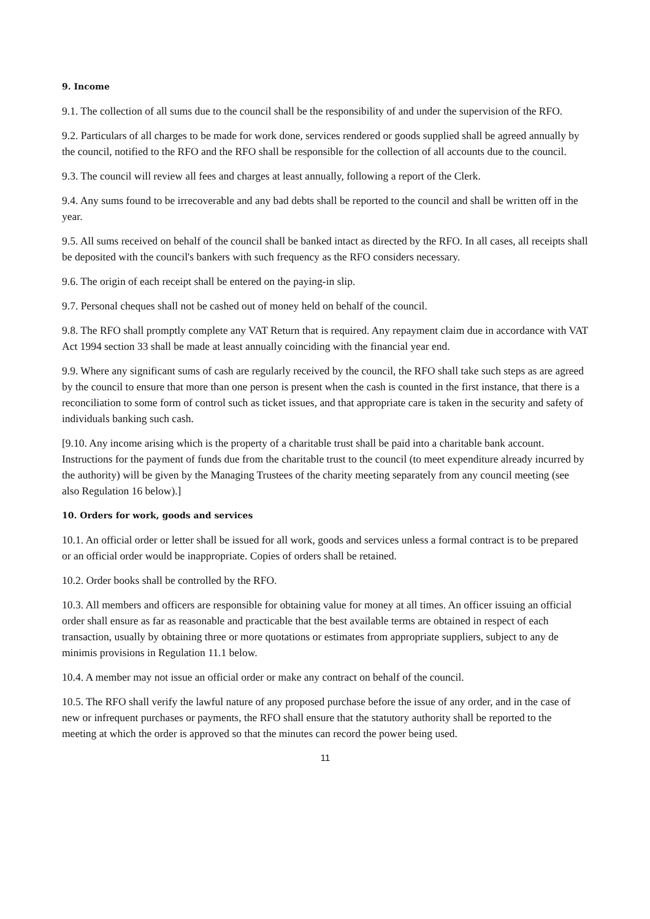9. Income
9.1. The collection of all sums due to the council shall be the responsibility of and under the supervision of the RFO.
9.2. Particulars of all charges to be made for work done, services rendered or goods supplied shall be agreed annually by the council, notified to the RFO and the RFO shall be responsible for the collection of all accounts due to the council.
9.3. The council will review all fees and charges at least annually, following a report of the Clerk.
9.4. Any sums found to be irrecoverable and any bad debts shall be reported to the council and shall be written off in the year.
9.5. All sums received on behalf of the council shall be banked intact as directed by the RFO. In all cases, all receipts shall be deposited with the council's bankers with such frequency as the RFO considers necessary.
9.6. The origin of each receipt shall be entered on the paying-in slip.
9.7. Personal cheques shall not be cashed out of money held on behalf of the council.
9.8. The RFO shall promptly complete any VAT Return that is required. Any repayment claim due in accordance with VAT Act 1994 section 33 shall be made at least annually coinciding with the financial year end.
9.9. Where any significant sums of cash are regularly received by the council, the RFO shall take such steps as are agreed by the council to ensure that more than one person is present when the cash is counted in the first instance, that there is a reconciliation to some form of control such as ticket issues, and that appropriate care is taken in the security and safety of individuals banking such cash.
[9.10. Any income arising which is the property of a charitable trust shall be paid into a charitable bank account. Instructions for the payment of funds due from the charitable trust to the council (to meet expenditure already incurred by the authority) will be given by the Managing Trustees of the charity meeting separately from any council meeting (see also Regulation 16 below).]
10. Orders for work, goods and services
10.1. An official order or letter shall be issued for all work, goods and services unless a formal contract is to be prepared or an official order would be inappropriate. Copies of orders shall be retained.
10.2. Order books shall be controlled by the RFO.
10.3. All members and officers are responsible for obtaining value for money at all times. An officer issuing an official order shall ensure as far as reasonable and practicable that the best available terms are obtained in respect of each transaction, usually by obtaining three or more quotations or estimates from appropriate suppliers, subject to any de minimis provisions in Regulation 11.1 below.
10.4. A member may not issue an official order or make any contract on behalf of the council.
10.5. The RFO shall verify the lawful nature of any proposed purchase before the issue of any order, and in the case of new or infrequent purchases or payments, the RFO shall ensure that the statutory authority shall be reported to the meeting at which the order is approved so that the minutes can record the power being used.
11